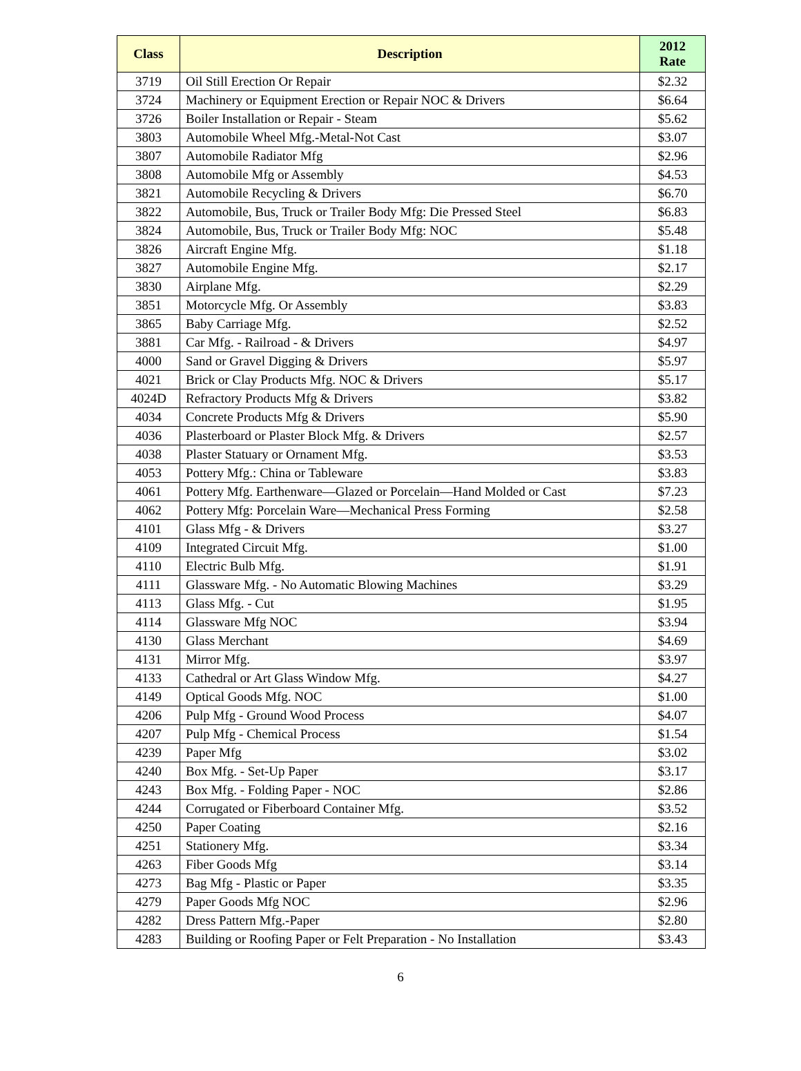| Class | Description | 2012 Rate |
| --- | --- | --- |
| 3719 | Oil Still Erection Or Repair | $2.32 |
| 3724 | Machinery or Equipment Erection or Repair NOC & Drivers | $6.64 |
| 3726 | Boiler Installation or Repair - Steam | $5.62 |
| 3803 | Automobile Wheel Mfg.-Metal-Not Cast | $3.07 |
| 3807 | Automobile Radiator Mfg | $2.96 |
| 3808 | Automobile Mfg or Assembly | $4.53 |
| 3821 | Automobile Recycling & Drivers | $6.70 |
| 3822 | Automobile, Bus, Truck or Trailer Body Mfg: Die Pressed Steel | $6.83 |
| 3824 | Automobile, Bus, Truck or Trailer Body Mfg: NOC | $5.48 |
| 3826 | Aircraft Engine Mfg. | $1.18 |
| 3827 | Automobile Engine Mfg. | $2.17 |
| 3830 | Airplane Mfg. | $2.29 |
| 3851 | Motorcycle Mfg. Or Assembly | $3.83 |
| 3865 | Baby Carriage Mfg. | $2.52 |
| 3881 | Car Mfg. - Railroad - & Drivers | $4.97 |
| 4000 | Sand or Gravel Digging & Drivers | $5.97 |
| 4021 | Brick or Clay Products Mfg. NOC & Drivers | $5.17 |
| 4024D | Refractory Products Mfg & Drivers | $3.82 |
| 4034 | Concrete Products Mfg & Drivers | $5.90 |
| 4036 | Plasterboard or Plaster Block Mfg. & Drivers | $2.57 |
| 4038 | Plaster Statuary or Ornament Mfg. | $3.53 |
| 4053 | Pottery Mfg.: China or Tableware | $3.83 |
| 4061 | Pottery Mfg. Earthenware—Glazed or Porcelain—Hand Molded or Cast | $7.23 |
| 4062 | Pottery Mfg: Porcelain Ware—Mechanical Press Forming | $2.58 |
| 4101 | Glass Mfg - & Drivers | $3.27 |
| 4109 | Integrated Circuit Mfg. | $1.00 |
| 4110 | Electric Bulb Mfg. | $1.91 |
| 4111 | Glassware Mfg. - No Automatic Blowing Machines | $3.29 |
| 4113 | Glass Mfg. - Cut | $1.95 |
| 4114 | Glassware Mfg NOC | $3.94 |
| 4130 | Glass Merchant | $4.69 |
| 4131 | Mirror Mfg. | $3.97 |
| 4133 | Cathedral or Art Glass Window Mfg. | $4.27 |
| 4149 | Optical Goods Mfg. NOC | $1.00 |
| 4206 | Pulp Mfg - Ground Wood Process | $4.07 |
| 4207 | Pulp Mfg - Chemical Process | $1.54 |
| 4239 | Paper Mfg | $3.02 |
| 4240 | Box Mfg. - Set-Up Paper | $3.17 |
| 4243 | Box Mfg. - Folding Paper - NOC | $2.86 |
| 4244 | Corrugated or Fiberboard Container Mfg. | $3.52 |
| 4250 | Paper Coating | $2.16 |
| 4251 | Stationery Mfg. | $3.34 |
| 4263 | Fiber Goods Mfg | $3.14 |
| 4273 | Bag Mfg - Plastic or Paper | $3.35 |
| 4279 | Paper Goods Mfg NOC | $2.96 |
| 4282 | Dress Pattern Mfg.-Paper | $2.80 |
| 4283 | Building or Roofing Paper or Felt Preparation - No Installation | $3.43 |
6